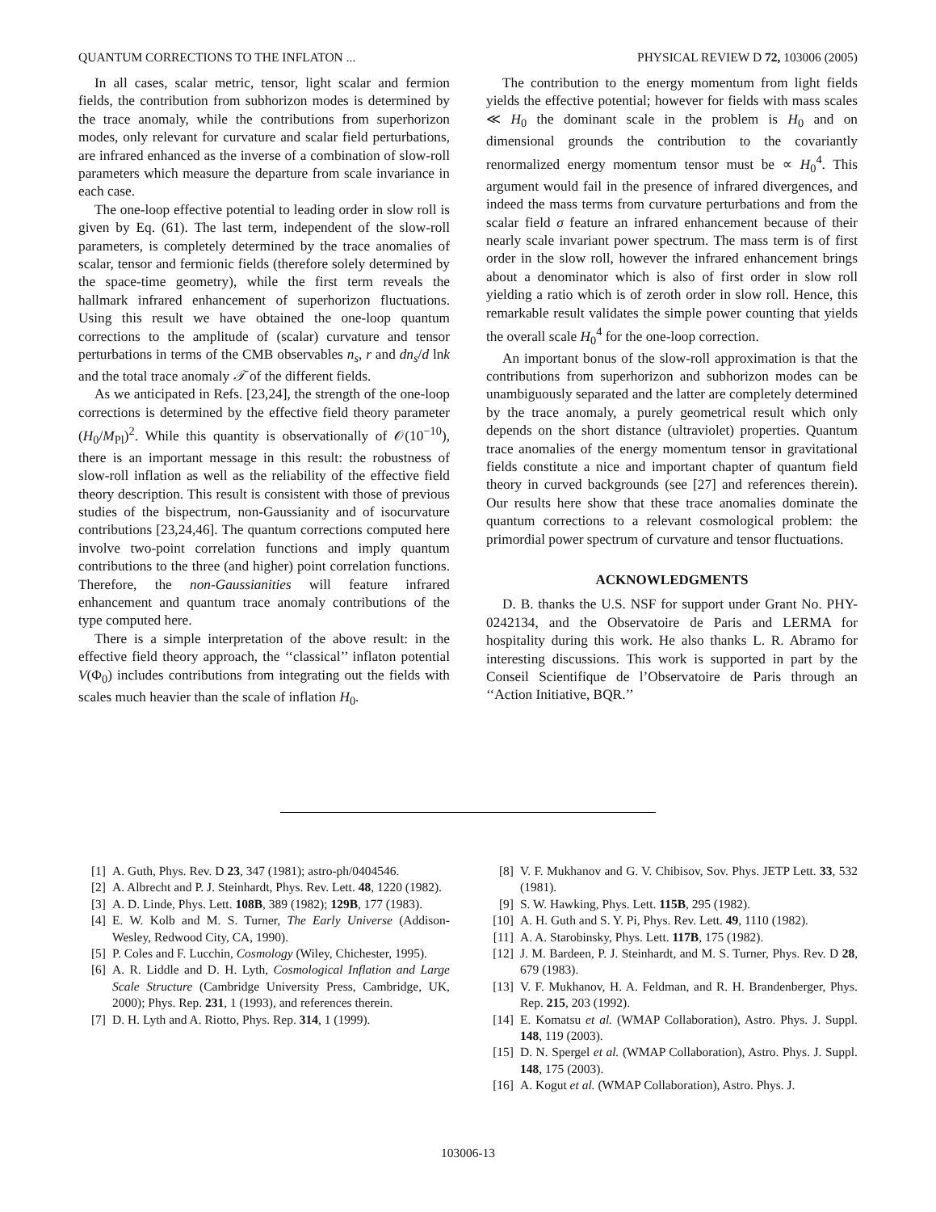QUANTUM CORRECTIONS TO THE INFLATON ... PHYSICAL REVIEW D 72, 103006 (2005)
In all cases, scalar metric, tensor, light scalar and fermion fields, the contribution from subhorizon modes is determined by the trace anomaly, while the contributions from superhorizon modes, only relevant for curvature and scalar field perturbations, are infrared enhanced as the inverse of a combination of slow-roll parameters which measure the departure from scale invariance in each case.
The one-loop effective potential to leading order in slow roll is given by Eq. (61). The last term, independent of the slow-roll parameters, is completely determined by the trace anomalies of scalar, tensor and fermionic fields (therefore solely determined by the space-time geometry), while the first term reveals the hallmark infrared enhancement of superhorizon fluctuations. Using this result we have obtained the one-loop quantum corrections to the amplitude of (scalar) curvature and tensor perturbations in terms of the CMB observables n<sub>s</sub>, r and dn<sub>s</sub>/d lnk and the total trace anomaly 𝒯 of the different fields.
As we anticipated in Refs. [23,24], the strength of the one-loop corrections is determined by the effective field theory parameter (H<sub>0</sub>/M<sub>Pl</sub>)<sup>2</sup>. While this quantity is observationally of 𝒪(10<sup>−10</sup>), there is an important message in this result: the robustness of slow-roll inflation as well as the reliability of the effective field theory description. This result is consistent with those of previous studies of the bispectrum, non-Gaussianity and of isocurvature contributions [23,24,46]. The quantum corrections computed here involve two-point correlation functions and imply quantum contributions to the three (and higher) point correlation functions. Therefore, the non-Gaussianities will feature infrared enhancement and quantum trace anomaly contributions of the type computed here.
There is a simple interpretation of the above result: in the effective field theory approach, the ‘‘classical’’ inflaton potential V(Φ<sub>0</sub>) includes contributions from integrating out the fields with scales much heavier than the scale of inflation H<sub>0</sub>.
The contribution to the energy momentum from light fields yields the effective potential; however for fields with mass scales ≪ H<sub>0</sub> the dominant scale in the problem is H<sub>0</sub> and on dimensional grounds the contribution to the covariantly renormalized energy momentum tensor must be ∝ H<sub>0</sub><sup>4</sup>. This argument would fail in the presence of infrared divergences, and indeed the mass terms from curvature perturbations and from the scalar field σ feature an infrared enhancement because of their nearly scale invariant power spectrum. The mass term is of first order in the slow roll, however the infrared enhancement brings about a denominator which is also of first order in slow roll yielding a ratio which is of zeroth order in slow roll. Hence, this remarkable result validates the simple power counting that yields the overall scale H<sub>0</sub><sup>4</sup> for the one-loop correction.
An important bonus of the slow-roll approximation is that the contributions from superhorizon and subhorizon modes can be unambiguously separated and the latter are completely determined by the trace anomaly, a purely geometrical result which only depends on the short distance (ultraviolet) properties. Quantum trace anomalies of the energy momentum tensor in gravitational fields constitute a nice and important chapter of quantum field theory in curved backgrounds (see [27] and references therein). Our results here show that these trace anomalies dominate the quantum corrections to a relevant cosmological problem: the primordial power spectrum of curvature and tensor fluctuations.
ACKNOWLEDGMENTS
D. B. thanks the U.S. NSF for support under Grant No. PHY-0242134, and the Observatoire de Paris and LERMA for hospitality during this work. He also thanks L. R. Abramo for interesting discussions. This work is supported in part by the Conseil Scientifique de l’Observatoire de Paris through an ‘‘Action Initiative, BQR.’’
[1] A. Guth, Phys. Rev. D 23, 347 (1981); astro-ph/0404546.
[2] A. Albrecht and P. J. Steinhardt, Phys. Rev. Lett. 48, 1220 (1982).
[3] A. D. Linde, Phys. Lett. 108B, 389 (1982); 129B, 177 (1983).
[4] E. W. Kolb and M. S. Turner, The Early Universe (Addison-Wesley, Redwood City, CA, 1990).
[5] P. Coles and F. Lucchin, Cosmology (Wiley, Chichester, 1995).
[6] A. R. Liddle and D. H. Lyth, Cosmological Inflation and Large Scale Structure (Cambridge University Press, Cambridge, UK, 2000); Phys. Rep. 231, 1 (1993), and references therein.
[7] D. H. Lyth and A. Riotto, Phys. Rep. 314, 1 (1999).
[8] V. F. Mukhanov and G. V. Chibisov, Sov. Phys. JETP Lett. 33, 532 (1981).
[9] S. W. Hawking, Phys. Lett. 115B, 295 (1982).
[10]
A. H. Guth and S. Y. Pi, Phys. Rev. Lett. 49, 1110 (1982).
[11]
A. A. Starobinsky, Phys. Lett. 117B, 175 (1982).
[12]
J. M. Bardeen, P. J. Steinhardt, and M. S. Turner, Phys. Rev. D 28, 679 (1983).
[13]
V. F. Mukhanov, H. A. Feldman, and R. H. Brandenberger, Phys. Rep. 215, 203 (1992).
[14]
E. Komatsu et al. (WMAP Collaboration), Astro. Phys. J. Suppl. 148, 119 (2003).
[15]
D. N. Spergel et al. (WMAP Collaboration), Astro. Phys. J. Suppl. 148, 175 (2003).
[16]
A. Kogut et al. (WMAP Collaboration), Astro. Phys. J.
103006-13